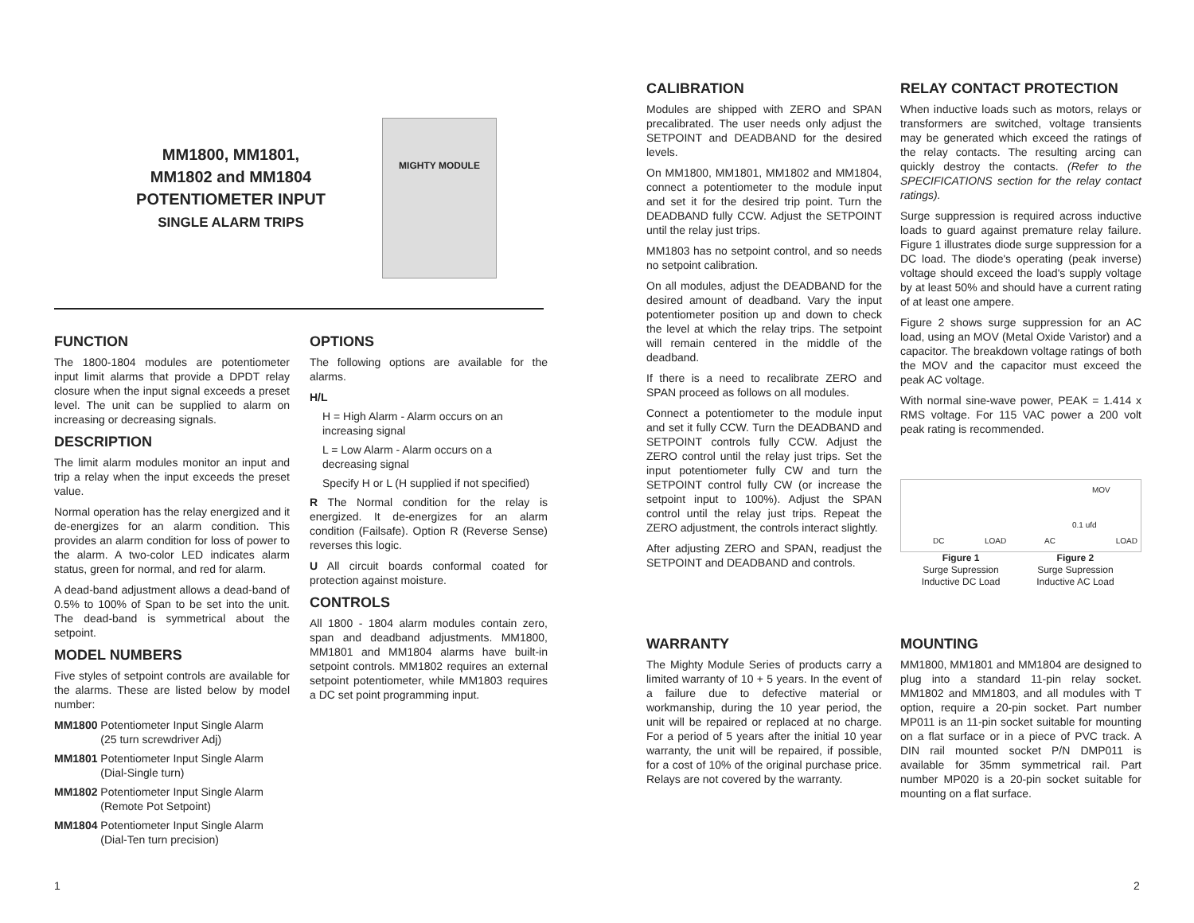MM1800, MM1801,
MM1802 and MM1804
POTENTIOMETER INPUT
SINGLE ALARM TRIPS
MIGHTY MODULE
FUNCTION
The 1800-1804 modules are potentiometer input limit alarms that provide a DPDT relay closure when the input signal exceeds a preset level. The unit can be supplied to alarm on increasing or decreasing signals.
DESCRIPTION
The limit alarm modules monitor an input and trip a relay when the input exceeds the preset value.
Normal operation has the relay energized and it de-energizes for an alarm condition. This provides an alarm condition for loss of power to the alarm. A two-color LED indicates alarm status, green for normal, and red for alarm.
A dead-band adjustment allows a dead-band of 0.5% to 100% of Span to be set into the unit. The dead-band is symmetrical about the setpoint.
MODEL NUMBERS
Five styles of setpoint controls are available for the alarms. These are listed below by model number:
MM1800 Potentiometer Input Single Alarm
(25 turn screwdriver Adj)
MM1801 Potentiometer Input Single Alarm
(Dial-Single turn)
MM1802 Potentiometer Input Single Alarm
(Remote Pot Setpoint)
MM1804 Potentiometer Input Single Alarm
(Dial-Ten turn precision)
OPTIONS
The following options are available for the alarms.
H/L
H = High Alarm - Alarm occurs on an increasing signal
L = Low Alarm - Alarm occurs on a decreasing signal
Specify H or L (H supplied if not specified)
R The Normal condition for the relay is energized. It de-energizes for an alarm condition (Failsafe). Option R (Reverse Sense) reverses this logic.
U All circuit boards conformal coated for protection against moisture.
CONTROLS
All 1800 - 1804 alarm modules contain zero, span and deadband adjustments. MM1800, MM1801 and MM1804 alarms have built-in setpoint controls. MM1802 requires an external setpoint potentiometer, while MM1803 requires a DC set point programming input.
CALIBRATION
Modules are shipped with ZERO and SPAN precalibrated. The user needs only adjust the SETPOINT and DEADBAND for the desired levels.
On MM1800, MM1801, MM1802 and MM1804, connect a potentiometer to the module input and set it for the desired trip point. Turn the DEADBAND fully CCW. Adjust the SETPOINT until the relay just trips.
MM1803 has no setpoint control, and so needs no setpoint calibration.
On all modules, adjust the DEADBAND for the desired amount of deadband. Vary the input potentiometer position up and down to check the level at which the relay trips. The setpoint will remain centered in the middle of the deadband.
If there is a need to recalibrate ZERO and SPAN proceed as follows on all modules.
Connect a potentiometer to the module input and set it fully CCW. Turn the DEADBAND and SETPOINT controls fully CCW. Adjust the ZERO control until the relay just trips. Set the input potentiometer fully CW and turn the SETPOINT control fully CW (or increase the setpoint input to 100%). Adjust the SPAN control until the relay just trips. Repeat the ZERO adjustment, the controls interact slightly.
After adjusting ZERO and SPAN, readjust the SETPOINT and DEADBAND and controls.
WARRANTY
The Mighty Module Series of products carry a limited warranty of 10 + 5 years. In the event of a failure due to defective material or workmanship, during the 10 year period, the unit will be repaired or replaced at no charge. For a period of 5 years after the initial 10 year warranty, the unit will be repaired, if possible, for a cost of 10% of the original purchase price. Relays are not covered by the warranty.
RELAY CONTACT PROTECTION
When inductive loads such as motors, relays or transformers are switched, voltage transients may be generated which exceed the ratings of the relay contacts. The resulting arcing can quickly destroy the contacts. (Refer to the SPECIFICATIONS section for the relay contact ratings).
Surge suppression is required across inductive loads to guard against premature relay failure. Figure 1 illustrates diode surge suppression for a DC load. The diode's operating (peak inverse) voltage should exceed the load's supply voltage by at least 50% and should have a current rating of at least one ampere.
Figure 2 shows surge suppression for an AC load, using an MOV (Metal Oxide Varistor) and a capacitor. The breakdown voltage ratings of both the MOV and the capacitor must exceed the peak AC voltage.
With normal sine-wave power, PEAK = 1.414 x RMS voltage. For 115 VAC power a 200 volt peak rating is recommended.
DC LOAD AC
0.1 ufd
MOV
LOAD
Figure 1
Surge Supression
Inductive DC Load
Figure 2
Surge Supression
Inductive AC Load
MOUNTING
MM1800, MM1801 and MM1804 are designed to plug into a standard 11-pin relay socket. MM1802 and MM1803, and all modules with T option, require a 20-pin socket. Part number MP011 is an 11-pin socket suitable for mounting on a flat surface or in a piece of PVC track. A DIN rail mounted socket P/N DMP011 is available for 35mm symmetrical rail. Part number MP020 is a 20-pin socket suitable for mounting on a flat surface.
1 2